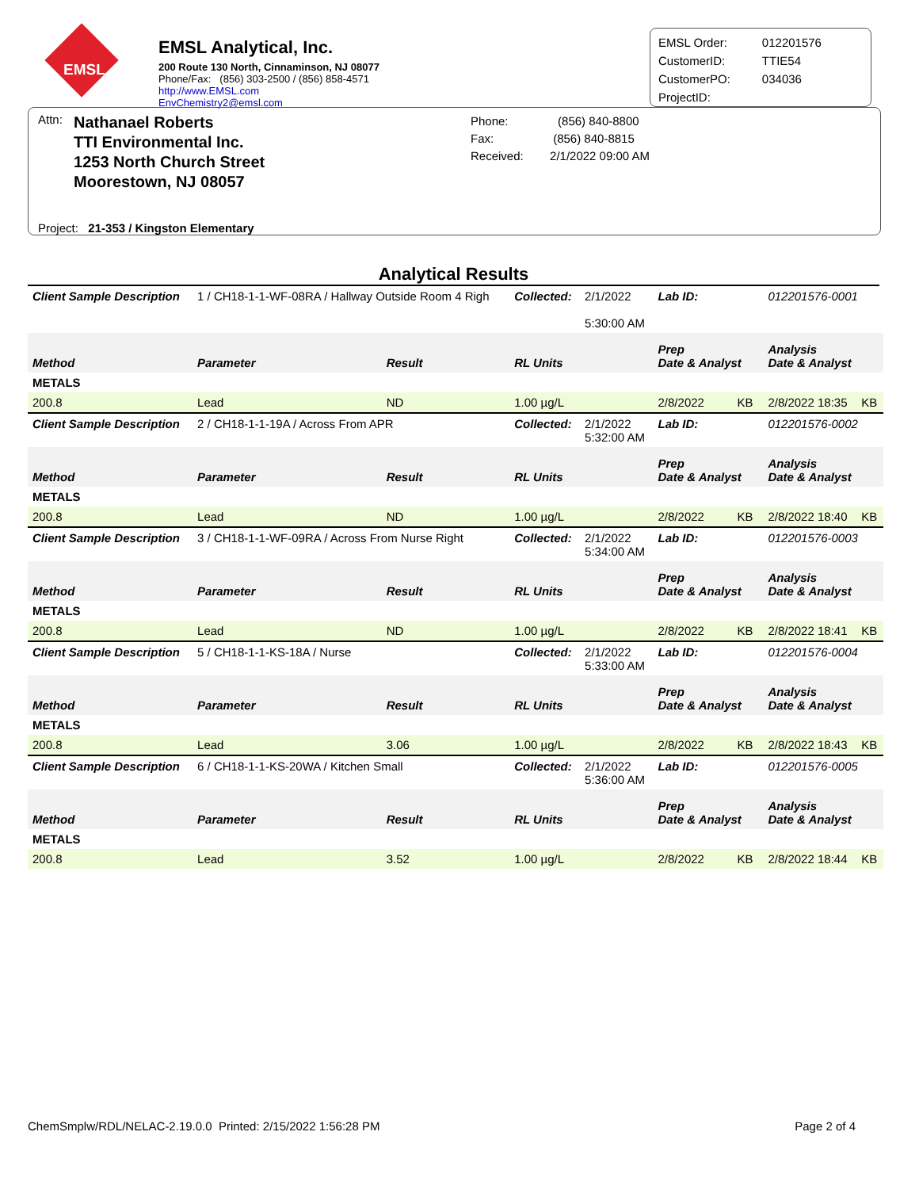EMSL
EMSL Analytical, Inc.
200 Route 130 North, Cinnaminson, NJ 08077
Phone/Fax: (856) 303-2500 / (856) 858-4571
http://www.EMSL.com EnvChemistry2@emsl.com
| EMSL Order: | 012201576 |
| CustomerID: | TTIE54 |
| CustomerPO: | 034036 |
| ProjectID: | |
Attn:
Nathanael Roberts
TTI Environmental Inc.
1253 North Church Street
Moorestown, NJ 08057
Phone: (856) 840-8800
Fax: (856) 840-8815
Received: 2/1/2022 09:00 AM
Project: 21-353 / Kingston Elementary
Analytical Results
| Client Sample Description | 1 / CH18-1-1-WF-08RA / Hallway Outside Room 4 Righ | | Collected: | 2/1/2022 5:30:00 AM | Lab ID: | 012201576-0001 | |
| Method | Parameter | Result | RL Units | | Prep Date & Analyst | Analysis Date & Analyst | |
| METALS | | | | | | | |
| 200.8 | Lead | ND | 1.00 µg/L | | 2/8/2022 KB | 2/8/2022 18:35 | KB |
| Client Sample Description | 2 / CH18-1-1-19A / Across From APR | | Collected: | 2/1/2022 5:32:00 AM | Lab ID: | 012201576-0002 | |
| Method | Parameter | Result | RL Units | | Prep Date & Analyst | Analysis Date & Analyst | |
| METALS | | | | | | | |
| 200.8 | Lead | ND | 1.00 µg/L | | 2/8/2022 KB | 2/8/2022 18:40 | KB |
| Client Sample Description | 3 / CH18-1-1-WF-09RA / Across From Nurse Right | | Collected: | 2/1/2022 5:34:00 AM | Lab ID: | 012201576-0003 | |
| Method | Parameter | Result | RL Units | | Prep Date & Analyst | Analysis Date & Analyst | |
| METALS | | | | | | | |
| 200.8 | Lead | ND | 1.00 µg/L | | 2/8/2022 KB | 2/8/2022 18:41 | KB |
| Client Sample Description | 5 / CH18-1-1-KS-18A / Nurse | | Collected: | 2/1/2022 5:33:00 AM | Lab ID: | 012201576-0004 | |
| Method | Parameter | Result | RL Units | | Prep Date & Analyst | Analysis Date & Analyst | |
| METALS | | | | | | | |
| 200.8 | Lead | 3.06 | 1.00 µg/L | | 2/8/2022 KB | 2/8/2022 18:43 | KB |
| Client Sample Description | 6 / CH18-1-1-KS-20WA / Kitchen Small | | Collected: | 2/1/2022 5:36:00 AM | Lab ID: | 012201576-0005 | |
| Method | Parameter | Result | RL Units | | Prep Date & Analyst | Analysis Date & Analyst | |
| METALS | | | | | | | |
| 200.8 | Lead | 3.52 | 1.00 µg/L | | 2/8/2022 KB | 2/8/2022 18:44 | KB |
ChemSmplw/RDL/NELAC-2.19.0.0 Printed: 2/15/2022 1:56:28 PM Page 2 of 4